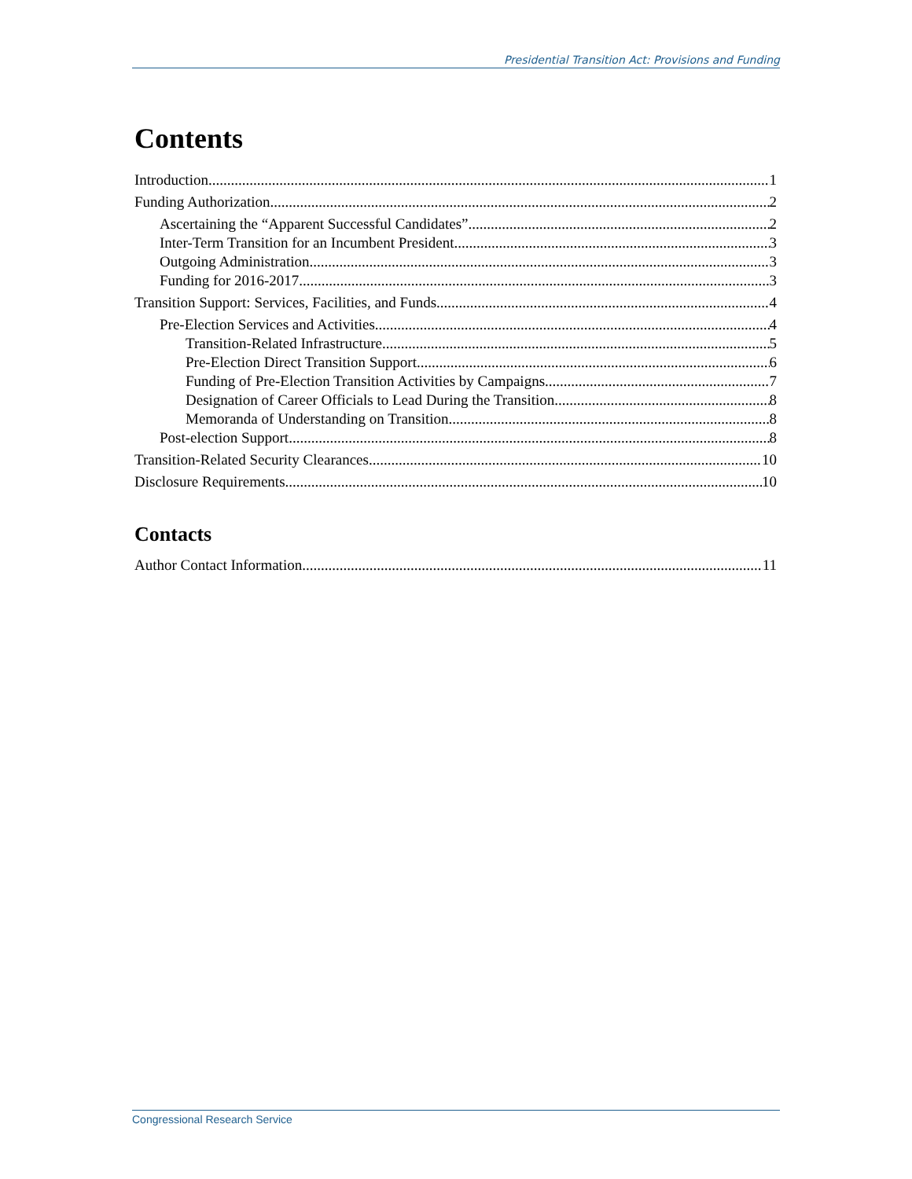Presidential Transition Act: Provisions and Funding
Contents
Introduction 1
Funding Authorization 2
Ascertaining the “Apparent Successful Candidates” 2
Inter-Term Transition for an Incumbent President 3
Outgoing Administration 3
Funding for 2016-2017 3
Transition Support: Services, Facilities, and Funds 4
Pre-Election Services and Activities 4
Transition-Related Infrastructure 5
Pre-Election Direct Transition Support 6
Funding of Pre-Election Transition Activities by Campaigns 7
Designation of Career Officials to Lead During the Transition 8
Memoranda of Understanding on Transition 8
Post-election Support 8
Transition-Related Security Clearances 10
Disclosure Requirements 10
Contacts
Author Contact Information 11
Congressional Research Service